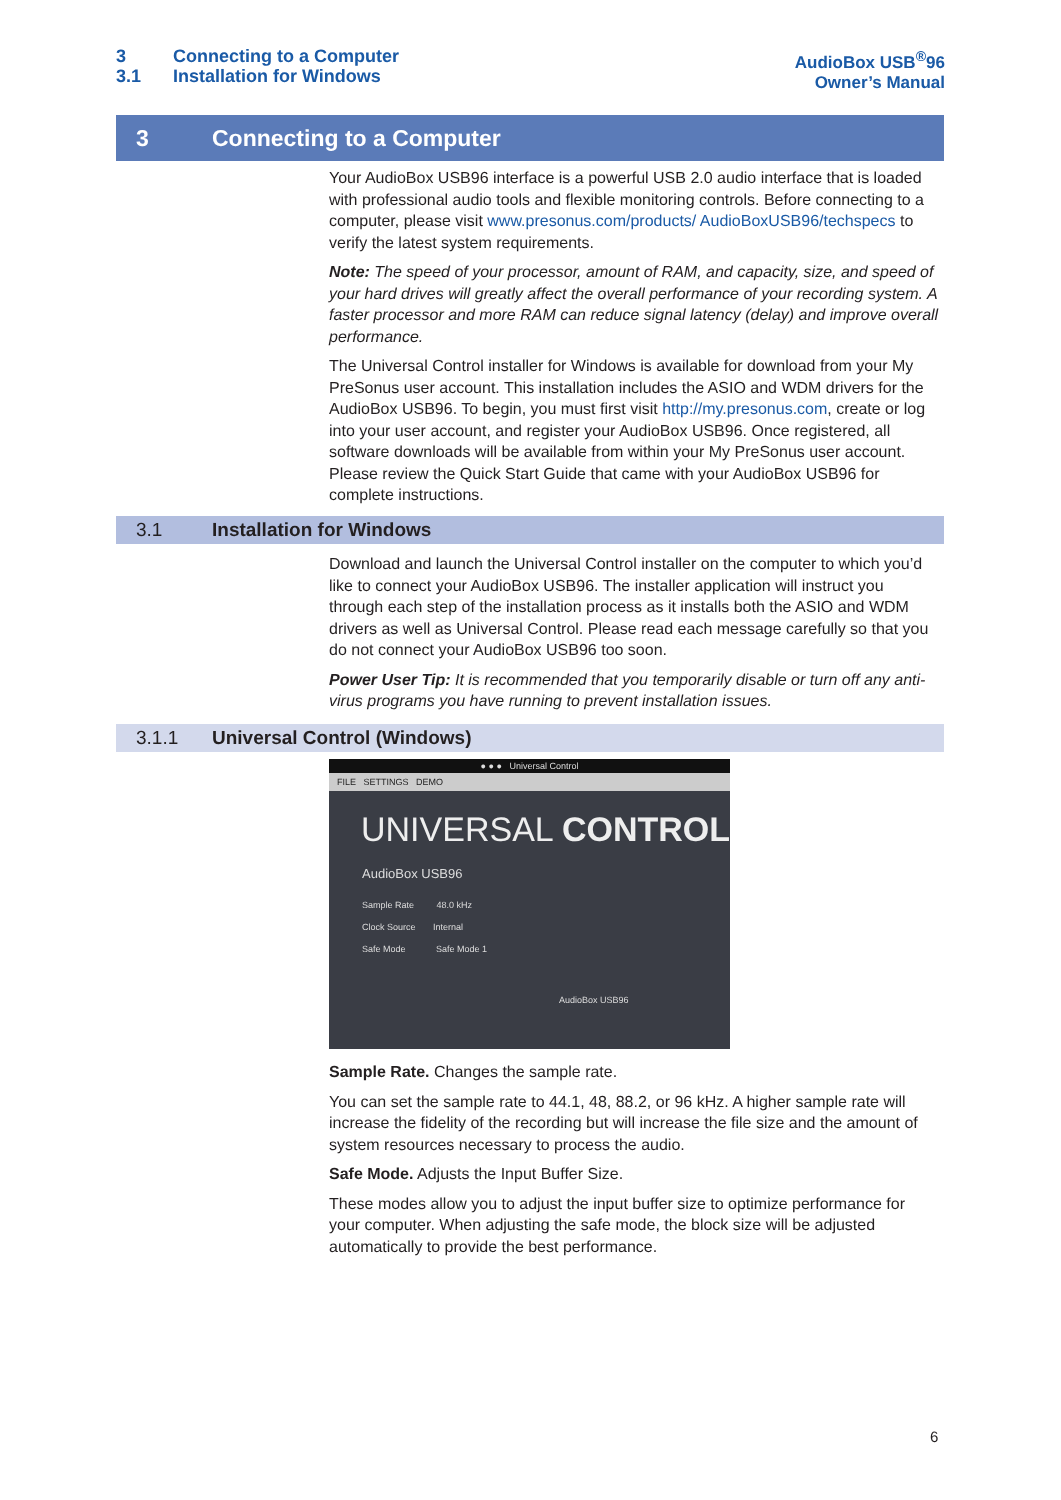3 Connecting to a Computer
3.1 Installation for Windows
AudioBox USB<sup>®</sup>96
Owner’s Manual
3 Connecting to a Computer
Your AudioBox USB96 interface is a powerful USB 2.0 audio interface that is loaded with professional audio tools and flexible monitoring controls. Before connecting to a computer, please visit www.presonus.com/products/ AudioBoxUSB96/techspecs to verify the latest system requirements.
Note: The speed of your processor, amount of RAM, and capacity, size, and speed of your hard drives will greatly affect the overall performance of your recording system. A faster processor and more RAM can reduce signal latency (delay) and improve overall performance.
The Universal Control installer for Windows is available for download from your My PreSonus user account. This installation includes the ASIO and WDM drivers for the AudioBox USB96. To begin, you must first visit http://my.presonus.com, create or log into your user account, and register your AudioBox USB96. Once registered, all software downloads will be available from within your My PreSonus user account. Please review the Quick Start Guide that came with your AudioBox USB96 for complete instructions.
3.1 Installation for Windows
Download and launch the Universal Control installer on the computer to which you’d like to connect your AudioBox USB96. The installer application will instruct you through each step of the installation process as it installs both the ASIO and WDM drivers as well as Universal Control. Please read each message carefully so that you do not connect your AudioBox USB96 too soon.
Power User Tip: It is recommended that you temporarily disable or turn off any anti-virus programs you have running to prevent installation issues.
3.1.1 Universal Control (Windows)
● ● ● Universal Control
FILE SETTINGS DEMO
UNIVERSAL CONTROL
AudioBox USB96
Sample Rate 48.0 kHz
Clock Source Internal
Safe Mode Safe Mode 1
AudioBox USB96
Sample Rate. Changes the sample rate.
You can set the sample rate to 44.1, 48, 88.2, or 96 kHz. A higher sample rate will increase the fidelity of the recording but will increase the file size and the amount of system resources necessary to process the audio.
Safe Mode. Adjusts the Input Buffer Size.
These modes allow you to adjust the input buffer size to optimize performance for your computer. When adjusting the safe mode, the block size will be adjusted automatically to provide the best performance.
6